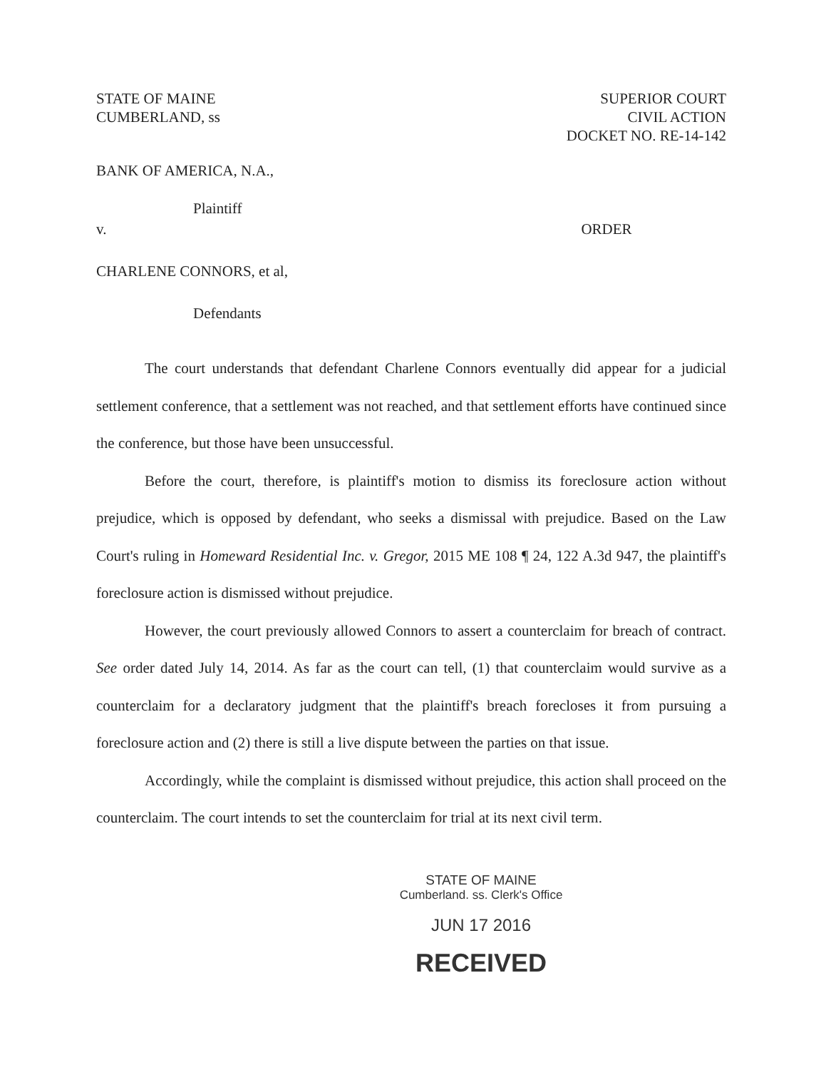STATE OF MAINE
CUMBERLAND, ss
SUPERIOR COURT
CIVIL ACTION
DOCKET NO. RE-14-142
BANK OF AMERICA, N.A.,
Plaintiff
v. ORDER
CHARLENE CONNORS, et al,
Defendants
The court understands that defendant Charlene Connors eventually did appear for a judicial settlement conference, that a settlement was not reached, and that settlement efforts have continued since the conference, but those have been unsuccessful.
Before the court, therefore, is plaintiff's motion to dismiss its foreclosure action without prejudice, which is opposed by defendant, who seeks a dismissal with prejudice. Based on the Law Court's ruling in Homeward Residential Inc. v. Gregor, 2015 ME 108 ¶ 24, 122 A.3d 947, the plaintiff's foreclosure action is dismissed without prejudice.
However, the court previously allowed Connors to assert a counterclaim for breach of contract. See order dated July 14, 2014. As far as the court can tell, (1) that counterclaim would survive as a counterclaim for a declaratory judgment that the plaintiff's breach forecloses it from pursuing a foreclosure action and (2) there is still a live dispute between the parties on that issue.
Accordingly, while the complaint is dismissed without prejudice, this action shall proceed on the counterclaim. The court intends to set the counterclaim for trial at its next civil term.
STATE OF MAINE
Cumberland. ss. Clerk's Office
JUN 17 2016
RECEIVED